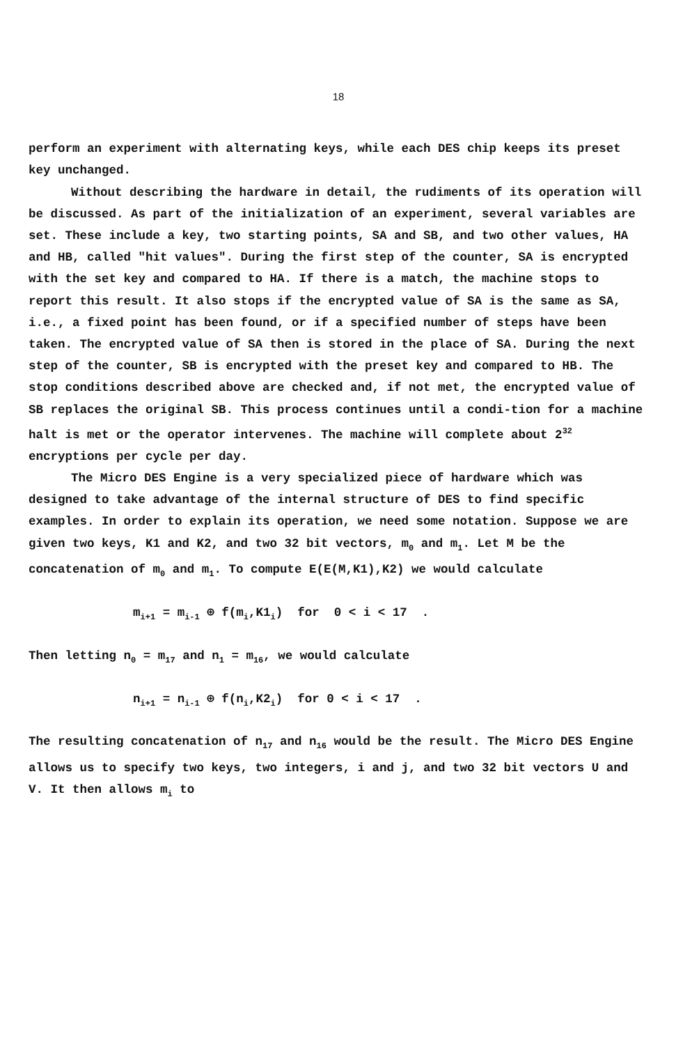18
perform an experiment with alternating keys, while each DES chip keeps its preset key unchanged.
Without describing the hardware in detail, the rudiments of its operation will be discussed. As part of the initialization of an experiment, several variables are set. These include a key, two starting points, SA and SB, and two other values, HA and HB, called "hit values". During the first step of the counter, SA is encrypted with the set key and compared to HA. If there is a match, the machine stops to report this result. It also stops if the encrypted value of SA is the same as SA, i.e., a fixed point has been found, or if a specified number of steps have been taken. The encrypted value of SA then is stored in the place of SA. During the next step of the counter, SB is encrypted with the preset key and compared to HB. The stop conditions described above are checked and, if not met, the encrypted value of SB replaces the original SB. This process continues until a condi-tion for a machine halt is met or the operator intervenes. The machine will complete about 2<sup>32</sup> encryptions per cycle per day.
The Micro DES Engine is a very specialized piece of hardware which was designed to take advantage of the internal structure of DES to find specific examples. In order to explain its operation, we need some notation. Suppose we are given two keys, K1 and K2, and two 32 bit vectors, m<sub>0</sub> and m<sub>1</sub>. Let M be the concatenation of m<sub>0</sub> and m<sub>1</sub>. To compute E(E(M,K1),K2) we would calculate
m<sub>i+1</sub> = m<sub>i-1</sub> ⊕ f(m<sub>i</sub>,K1<sub>i</sub>) for 0 < i < 17 .
Then letting n<sub>0</sub> = m<sub>17</sub> and n<sub>1</sub> = m<sub>16</sub>, we would calculate
n<sub>i+1</sub> = n<sub>i-1</sub> ⊕ f(n<sub>i</sub>,K2<sub>i</sub>) for 0 < i < 17 .
The resulting concatenation of n<sub>17</sub> and n<sub>16</sub> would be the result. The Micro DES Engine allows us to specify two keys, two integers, i and j, and two 32 bit vectors U and V. It then allows m<sub>i</sub> to